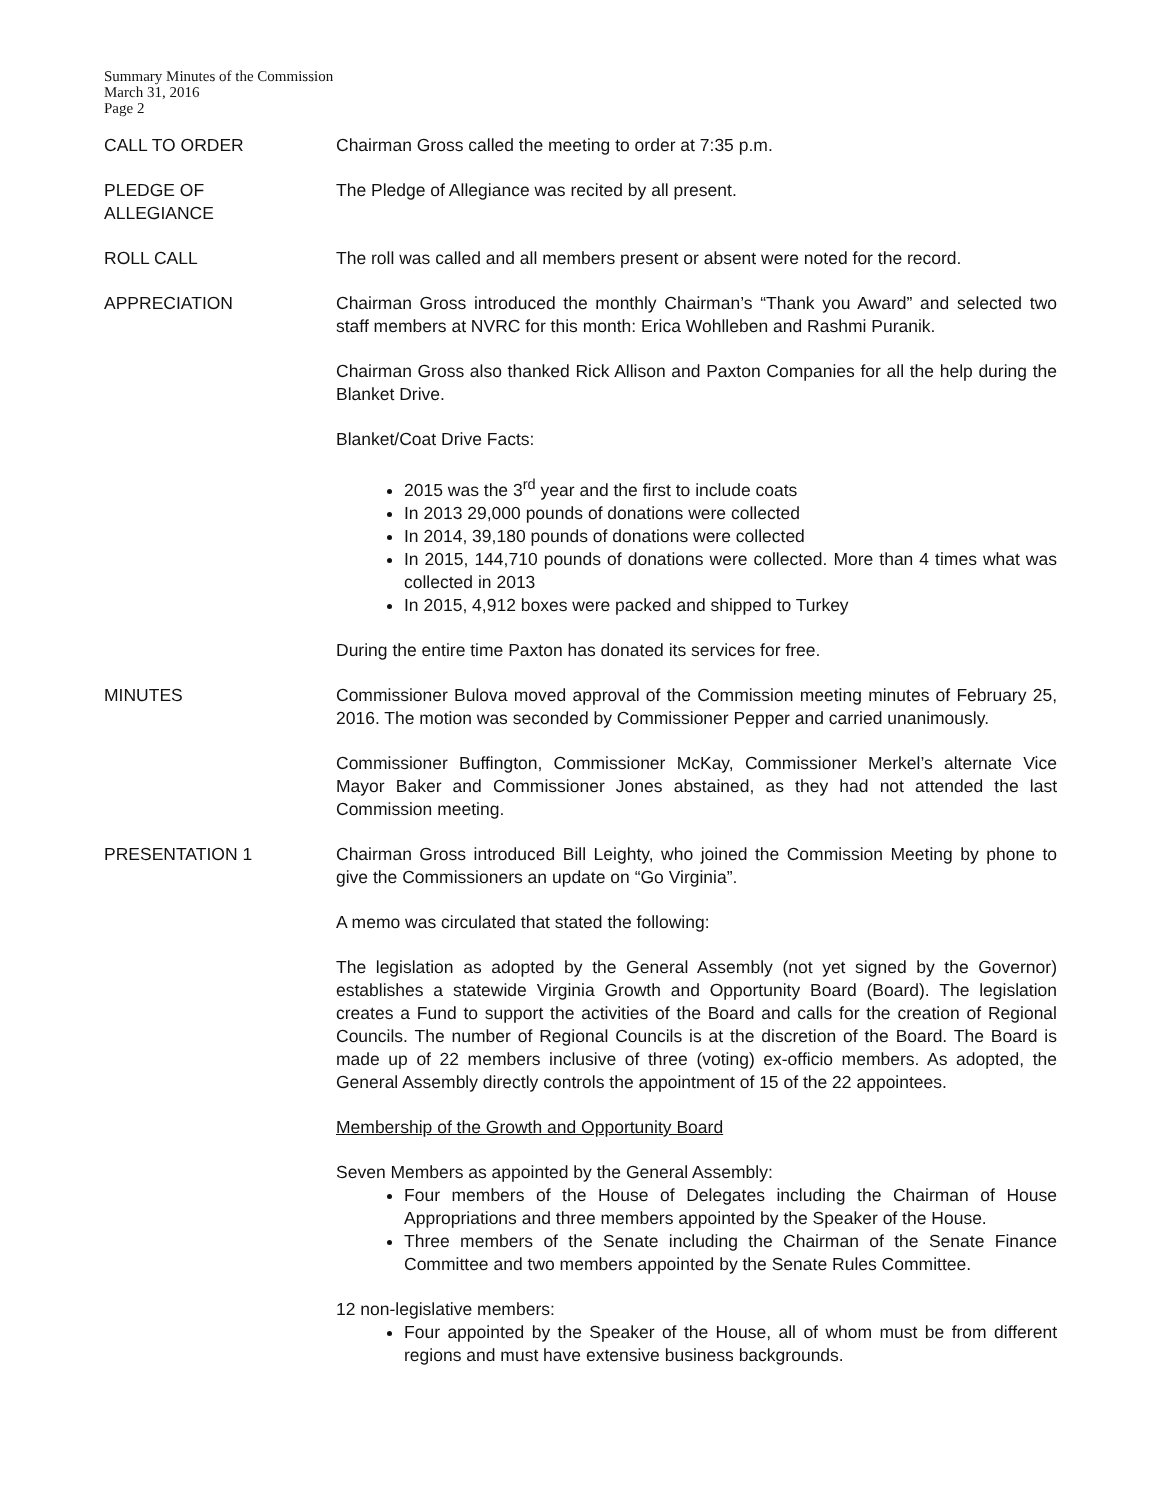Summary Minutes of the Commission
March 31, 2016
Page 2
CALL TO ORDER Chairman Gross called the meeting to order at 7:35 p.m.
PLEDGE OF
ALLEGIANCE
The Pledge of Allegiance was recited by all present.
ROLL CALL The roll was called and all members present or absent were noted for the record.
APPRECIATION Chairman Gross introduced the monthly Chairman’s “Thank you Award” and selected two staff members at NVRC for this month: Erica Wohlleben and Rashmi Puranik.
Chairman Gross also thanked Rick Allison and Paxton Companies for all the help during the Blanket Drive.
Blanket/Coat Drive Facts:
2015 was the 3<sup>rd</sup> year and the first to include coats
In 2013 29,000 pounds of donations were collected
In 2014, 39,180 pounds of donations were collected
In 2015, 144,710 pounds of donations were collected. More than 4 times what was collected in 2013
In 2015, 4,912 boxes were packed and shipped to Turkey
During the entire time Paxton has donated its services for free.
MINUTES Commissioner Bulova moved approval of the Commission meeting minutes of February 25, 2016. The motion was seconded by Commissioner Pepper and carried unanimously.
Commissioner Buffington, Commissioner McKay, Commissioner Merkel’s alternate Vice Mayor Baker and Commissioner Jones abstained, as they had not attended the last Commission meeting.
PRESENTATION 1 Chairman Gross introduced Bill Leighty, who joined the Commission Meeting by phone to give the Commissioners an update on “Go Virginia”.
A memo was circulated that stated the following:
The legislation as adopted by the General Assembly (not yet signed by the Governor) establishes a statewide Virginia Growth and Opportunity Board (Board). The legislation creates a Fund to support the activities of the Board and calls for the creation of Regional Councils. The number of Regional Councils is at the discretion of the Board. The Board is made up of 22 members inclusive of three (voting) ex-officio members. As adopted, the General Assembly directly controls the appointment of 15 of the 22 appointees.
Membership of the Growth and Opportunity Board
Seven Members as appointed by the General Assembly:
Four members of the House of Delegates including the Chairman of House Appropriations and three members appointed by the Speaker of the House.
Three members of the Senate including the Chairman of the Senate Finance Committee and two members appointed by the Senate Rules Committee.
12 non-legislative members:
Four appointed by the Speaker of the House, all of whom must be from different regions and must have extensive business backgrounds.